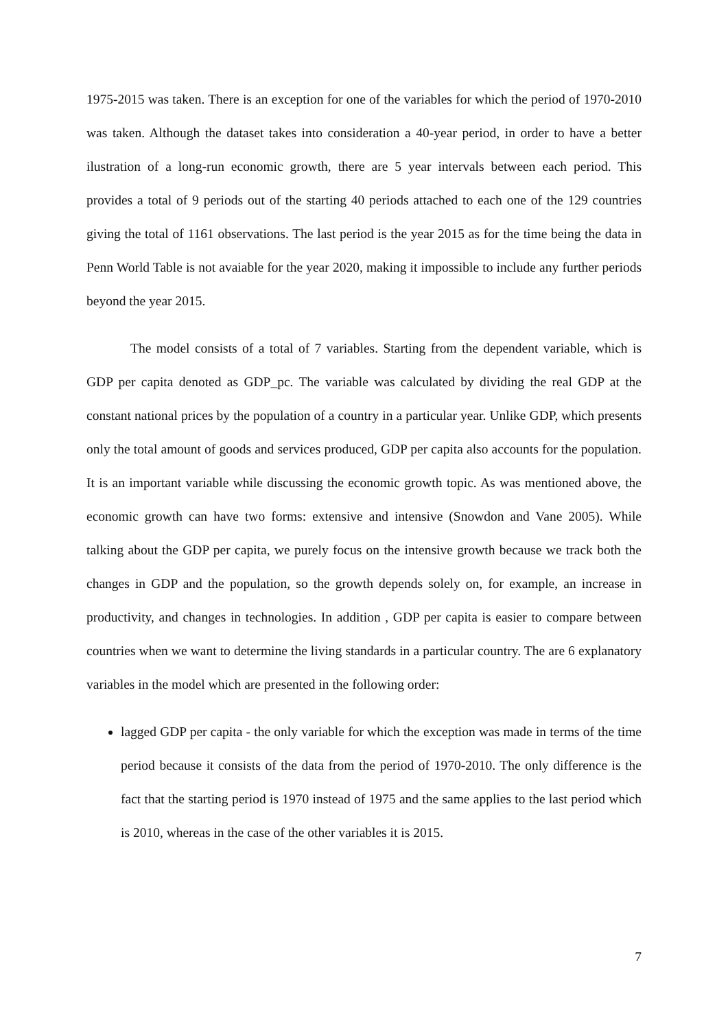1975-2015 was taken. There is an exception for one of the variables for which the period of 1970-2010 was taken. Although the dataset takes into consideration a 40-year period, in order to have a better ilustration of a long-run economic growth, there are 5 year intervals between each period. This provides a total of 9 periods out of the starting 40 periods attached to each one of the 129 countries giving the total of 1161 observations. The last period is the year 2015 as for the time being the data in Penn World Table is not avaiable for the year 2020, making it impossible to include any further periods beyond the year 2015.
The model consists of a total of 7 variables. Starting from the dependent variable, which is GDP per capita denoted as GDP_pc. The variable was calculated by dividing the real GDP at the constant national prices by the population of a country in a particular year. Unlike GDP, which presents only the total amount of goods and services produced, GDP per capita also accounts for the population. It is an important variable while discussing the economic growth topic. As was mentioned above, the economic growth can have two forms: extensive and intensive (Snowdon and Vane 2005). While talking about the GDP per capita, we purely focus on the intensive growth because we track both the changes in GDP and the population, so the growth depends solely on, for example, an increase in productivity, and changes in technologies. In addition , GDP per capita is easier to compare between countries when we want to determine the living standards in a particular country. The are 6 explanatory variables in the model which are presented in the following order:
lagged GDP per capita - the only variable for which the exception was made in terms of the time period because it consists of the data from the period of 1970-2010. The only difference is the fact that the starting period is 1970 instead of 1975 and the same applies to the last period which is 2010, whereas in the case of the other variables it is 2015.
7